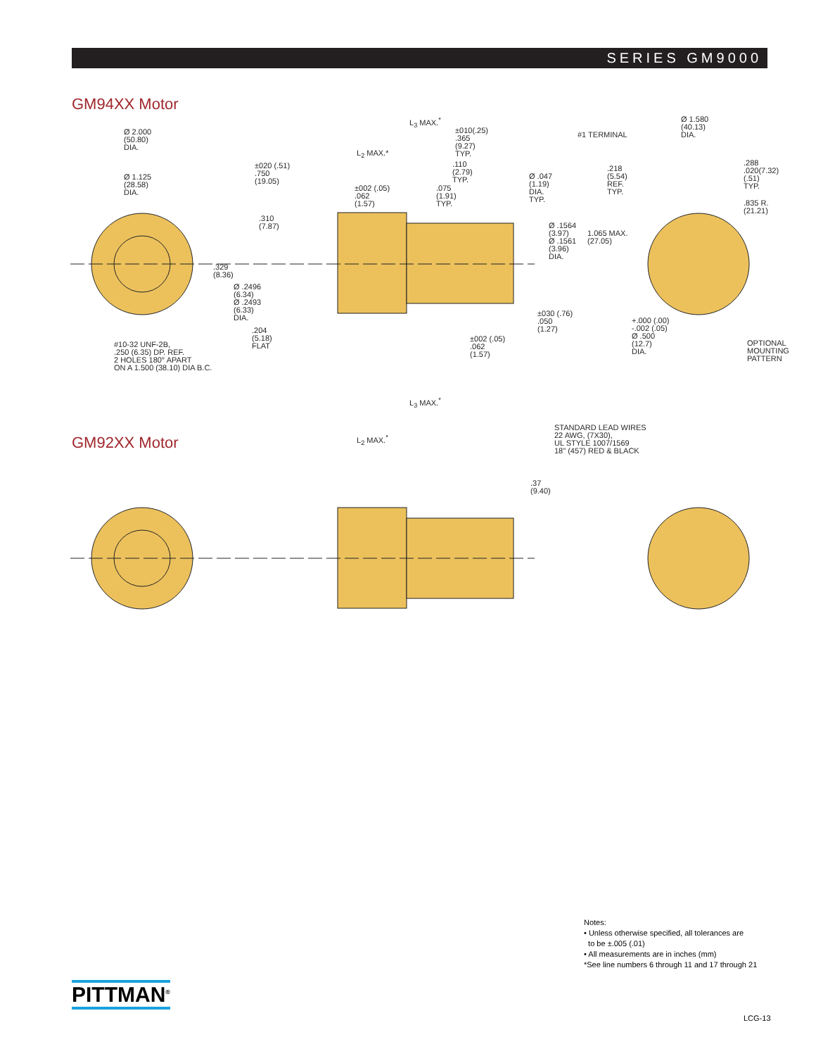SERIES GM9000
GM94XX Motor
Ø 2.000
(50.80)
DIA.
Ø 1.125
(28.58)
DIA.
.329
(8.36)
#10-32 UNF-2B,
.250 (6.35) DP. REF.
2 HOLES 180° APART
ON A 1.500 (38.10) DIA B.C.
±020 (.51)
.750
(19.05)
.310
(7.87)
Ø .2496
(6.34)
Ø .2493
(6.33)
DIA.
.204
(5.18)
FLAT
L<sub>3</sub> MAX.<sup>*</sup>
L<sub>2</sub> MAX.*
±002 (.05)
.062
(1.57)
±010(.25)
.365
(9.27)
TYP.
.110
(2.79)
TYP.
.075
(1.91)
TYP.
Ø .047
(1.19)
DIA.
TYP.
Ø .1564
(3.97)
Ø .1561
(3.96)
DIA.
±030 (.76)
.050
(1.27)
±002 (.05)
.062
(1.57)
#1 TERMINAL
Ø 1.580
(40.13)
DIA.
.218
(5.54)
REF.
TYP.
.288
.020(7.32)
(.51)
TYP.
.835 R.
(21.21)
1.065 MAX.
(27.05)
+.000 (.00)
-.002 (.05)
Ø .500
(12.7)
DIA.
OPTIONAL
MOUNTING
PATTERN
GM92XX Motor
L<sub>3</sub> MAX.<sup>*</sup>
L<sub>2</sub> MAX.<sup>*</sup>
STANDARD LEAD WIRES
22 AWG, (7X30),
UL STYLE 1007/1569
18" (457) RED & BLACK
.37
(9.40)
Notes:
• Unless otherwise specified, all tolerances are
to be ±.005 (.01)
• All measurements are in inches (mm)
*See line numbers 6 through 11 and 17 through 21
PITTMAN<sup>®</sup>
LCG-13